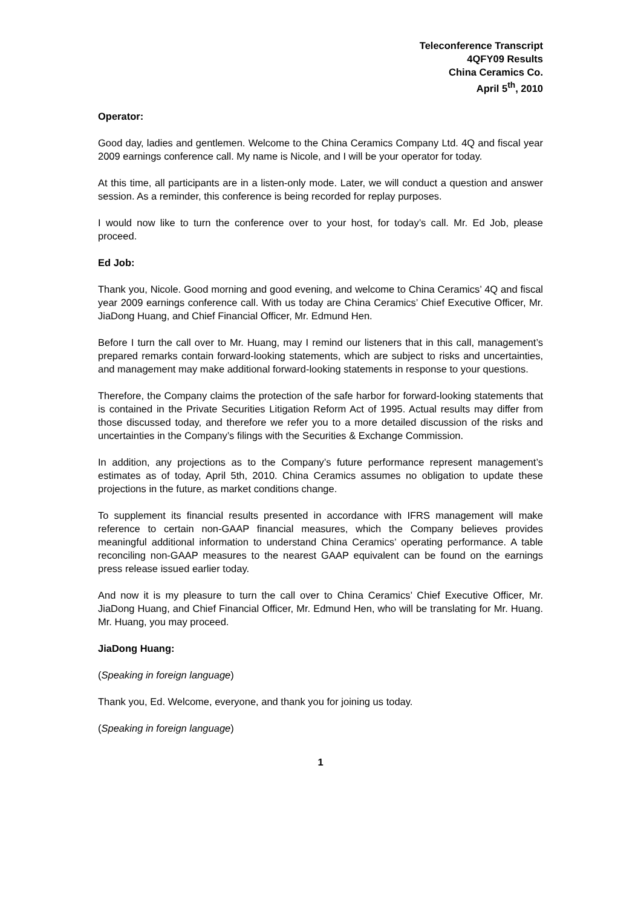Teleconference Transcript
4QFY09 Results
China Ceramics Co.
April 5<sup>th</sup>, 2010
Operator:
Good day, ladies and gentlemen. Welcome to the China Ceramics Company Ltd. 4Q and fiscal year 2009 earnings conference call. My name is Nicole, and I will be your operator for today.
At this time, all participants are in a listen-only mode. Later, we will conduct a question and answer session. As a reminder, this conference is being recorded for replay purposes.
I would now like to turn the conference over to your host, for today’s call. Mr. Ed Job, please proceed.
Ed Job:
Thank you, Nicole. Good morning and good evening, and welcome to China Ceramics’ 4Q and fiscal year 2009 earnings conference call. With us today are China Ceramics’ Chief Executive Officer, Mr. JiaDong Huang, and Chief Financial Officer, Mr. Edmund Hen.
Before I turn the call over to Mr. Huang, may I remind our listeners that in this call, management’s prepared remarks contain forward-looking statements, which are subject to risks and uncertainties, and management may make additional forward-looking statements in response to your questions.
Therefore, the Company claims the protection of the safe harbor for forward-looking statements that is contained in the Private Securities Litigation Reform Act of 1995. Actual results may differ from those discussed today, and therefore we refer you to a more detailed discussion of the risks and uncertainties in the Company’s filings with the Securities & Exchange Commission.
In addition, any projections as to the Company’s future performance represent management’s estimates as of today, April 5th, 2010. China Ceramics assumes no obligation to update these projections in the future, as market conditions change.
To supplement its financial results presented in accordance with IFRS management will make reference to certain non-GAAP financial measures, which the Company believes provides meaningful additional information to understand China Ceramics’ operating performance. A table reconciling non-GAAP measures to the nearest GAAP equivalent can be found on the earnings press release issued earlier today.
And now it is my pleasure to turn the call over to China Ceramics’ Chief Executive Officer, Mr. JiaDong Huang, and Chief Financial Officer, Mr. Edmund Hen, who will be translating for Mr. Huang. Mr. Huang, you may proceed.
JiaDong Huang:
(Speaking in foreign language)
Thank you, Ed. Welcome, everyone, and thank you for joining us today.
(Speaking in foreign language)
1